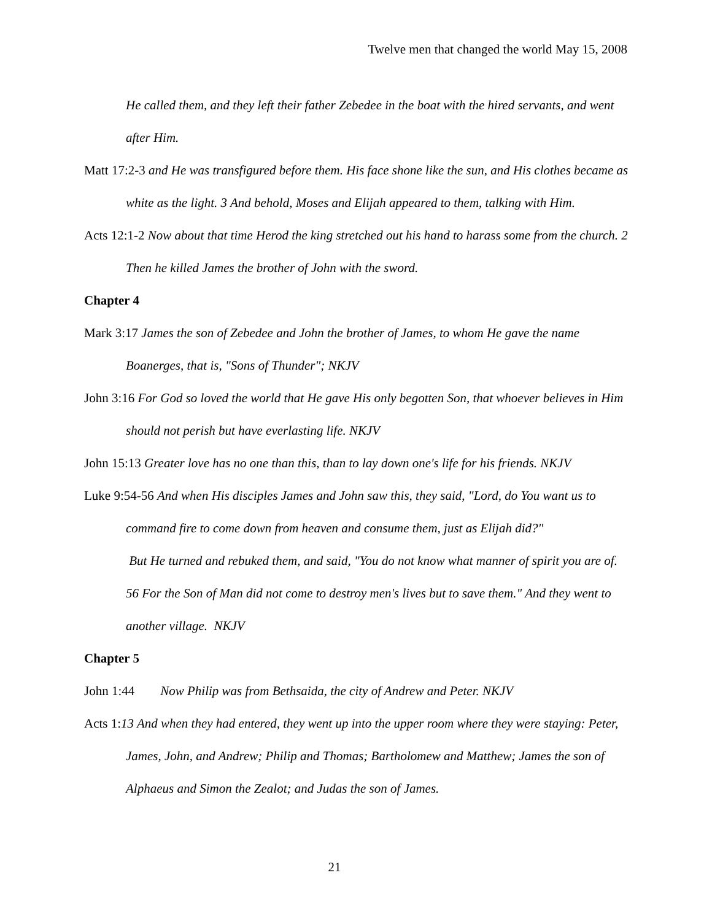Twelve men that changed the world May 15, 2008
He called them, and they left their father Zebedee in the boat with the hired servants, and went after Him.
Matt 17:2-3 and He was transfigured before them. His face shone like the sun, and His clothes became as white as the light. 3 And behold, Moses and Elijah appeared to them, talking with Him.
Acts 12:1-2 Now about that time Herod the king stretched out his hand to harass some from the church. 2 Then he killed James the brother of John with the sword.
Chapter 4
Mark 3:17 James the son of Zebedee and John the brother of James, to whom He gave the name Boanerges, that is, "Sons of Thunder"; NKJV
John 3:16 For God so loved the world that He gave His only begotten Son, that whoever believes in Him should not perish but have everlasting life. NKJV
John 15:13 Greater love has no one than this, than to lay down one's life for his friends. NKJV
Luke 9:54-56 And when His disciples James and John saw this, they said, "Lord, do You want us to command fire to come down from heaven and consume them, just as Elijah did?"
But He turned and rebuked them, and said, "You do not know what manner of spirit you are of. 56 For the Son of Man did not come to destroy men's lives but to save them." And they went to another village. NKJV
Chapter 5
John 1:44 Now Philip was from Bethsaida, the city of Andrew and Peter. NKJV
Acts 1:13 And when they had entered, they went up into the upper room where they were staying: Peter, James, John, and Andrew; Philip and Thomas; Bartholomew and Matthew; James the son of Alphaeus and Simon the Zealot; and Judas the son of James.
21